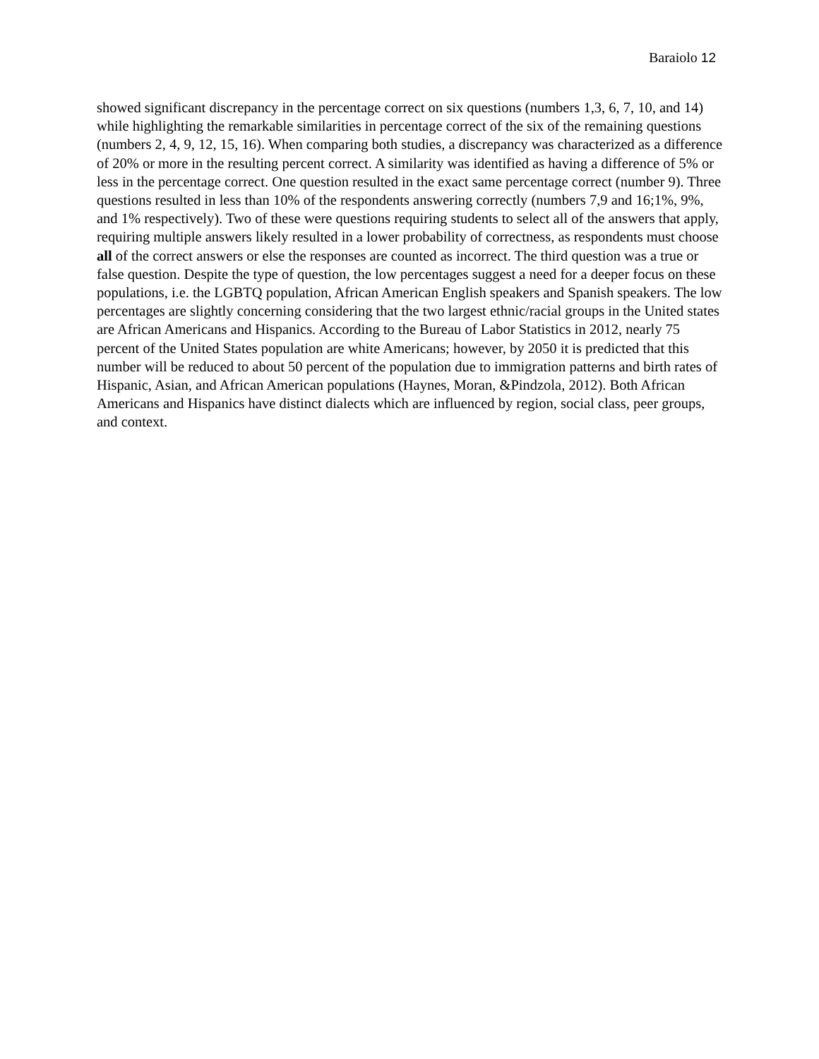Baraiolo 12
showed significant discrepancy in the percentage correct on six questions (numbers 1,3, 6, 7, 10, and 14) while highlighting the remarkable similarities in percentage correct of the six of the remaining questions (numbers 2, 4, 9, 12, 15, 16). When comparing both studies, a discrepancy was characterized as a difference of 20% or more in the resulting percent correct. A similarity was identified as having a difference of 5% or less in the percentage correct. One question resulted in the exact same percentage correct (number 9). Three questions resulted in less than 10% of the respondents answering correctly (numbers 7,9 and 16;1%, 9%, and 1% respectively). Two of these were questions requiring students to select all of the answers that apply, requiring multiple answers likely resulted in a lower probability of correctness, as respondents must choose all of the correct answers or else the responses are counted as incorrect. The third question was a true or false question. Despite the type of question, the low percentages suggest a need for a deeper focus on these populations, i.e. the LGBTQ population, African American English speakers and Spanish speakers. The low percentages are slightly concerning considering that the two largest ethnic/racial groups in the United states are African Americans and Hispanics. According to the Bureau of Labor Statistics in 2012, nearly 75 percent of the United States population are white Americans; however, by 2050 it is predicted that this number will be reduced to about 50 percent of the population due to immigration patterns and birth rates of Hispanic, Asian, and African American populations (Haynes, Moran, &Pindzola, 2012). Both African Americans and Hispanics have distinct dialects which are influenced by region, social class, peer groups, and context.